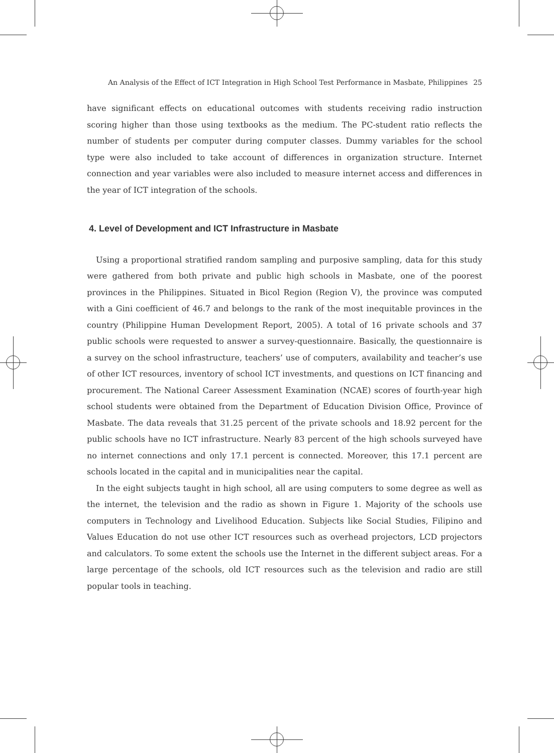An Analysis of the Effect of ICT Integration in High School Test Performance in Masbate, Philippines 25
have significant effects on educational outcomes with students receiving radio instruction scoring higher than those using textbooks as the medium. The PC-student ratio reflects the number of students per computer during computer classes. Dummy variables for the school type were also included to take account of differences in organization structure. Internet connection and year variables were also included to measure internet access and differences in the year of ICT integration of the schools.
4. Level of Development and ICT Infrastructure in Masbate
Using a proportional stratified random sampling and purposive sampling, data for this study were gathered from both private and public high schools in Masbate, one of the poorest provinces in the Philippines. Situated in Bicol Region (Region V), the province was computed with a Gini coefficient of 46.7 and belongs to the rank of the most inequitable provinces in the country (Philippine Human Development Report, 2005). A total of 16 private schools and 37 public schools were requested to answer a survey-questionnaire. Basically, the questionnaire is a survey on the school infrastructure, teachers’ use of computers, availability and teacher’s use of other ICT resources, inventory of school ICT investments, and questions on ICT financing and procurement. The National Career Assessment Examination (NCAE) scores of fourth-year high school students were obtained from the Department of Education Division Office, Province of Masbate. The data reveals that 31.25 percent of the private schools and 18.92 percent for the public schools have no ICT infrastructure. Nearly 83 percent of the high schools surveyed have no internet connections and only 17.1 percent is connected. Moreover, this 17.1 percent are schools located in the capital and in municipalities near the capital.
In the eight subjects taught in high school, all are using computers to some degree as well as the internet, the television and the radio as shown in Figure 1. Majority of the schools use computers in Technology and Livelihood Education. Subjects like Social Studies, Filipino and Values Education do not use other ICT resources such as overhead projectors, LCD projectors and calculators. To some extent the schools use the Internet in the different subject areas. For a large percentage of the schools, old ICT resources such as the television and radio are still popular tools in teaching.